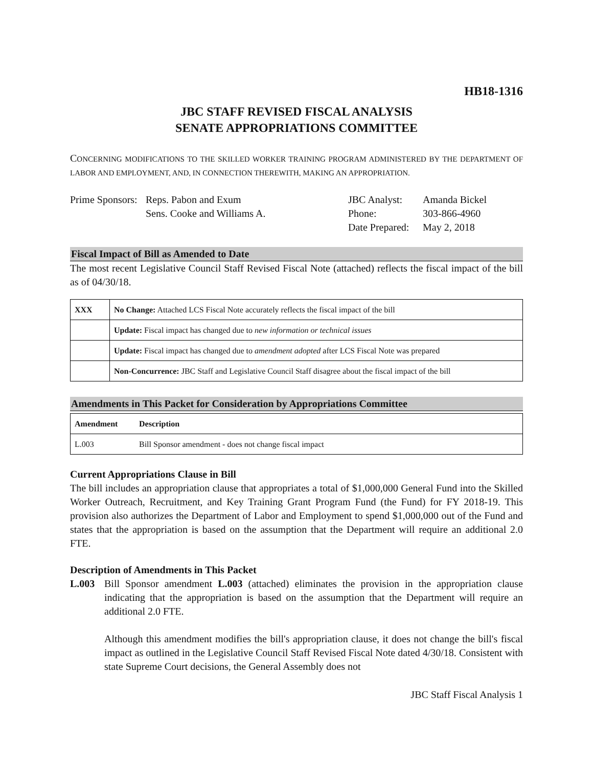HB18-1316
JBC STAFF REVISED FISCAL ANALYSIS
SENATE APPROPRIATIONS COMMITTEE
CONCERNING MODIFICATIONS TO THE SKILLED WORKER TRAINING PROGRAM ADMINISTERED BY THE DEPARTMENT OF LABOR AND EMPLOYMENT, AND, IN CONNECTION THEREWITH, MAKING AN APPROPRIATION.
Prime Sponsors:
Reps. Pabon and Exum
Sens. Cooke and Williams A.
JBC Analyst:
Phone:
Date Prepared:
Amanda Bickel
303-866-4960
May 2, 2018
Fiscal Impact of Bill as Amended to Date
The most recent Legislative Council Staff Revised Fiscal Note (attached) reflects the fiscal impact of the bill as of 04/30/18.
| XXX | No Change: Attached LCS Fiscal Note accurately reflects the fiscal impact of the bill |
| | Update: Fiscal impact has changed due to new information or technical issues |
| | Update: Fiscal impact has changed due to amendment adopted after LCS Fiscal Note was prepared |
| | Non-Concurrence: JBC Staff and Legislative Council Staff disagree about the fiscal impact of the bill |
Amendments in This Packet for Consideration by Appropriations Committee
| Amendment | Description |
| --- | --- |
| L.003 | Bill Sponsor amendment - does not change fiscal impact |
Current Appropriations Clause in Bill
The bill includes an appropriation clause that appropriates a total of $1,000,000 General Fund into the Skilled Worker Outreach, Recruitment, and Key Training Grant Program Fund (the Fund) for FY 2018-19. This provision also authorizes the Department of Labor and Employment to spend $1,000,000 out of the Fund and states that the appropriation is based on the assumption that the Department will require an additional 2.0 FTE.
Description of Amendments in This Packet
L.003 Bill Sponsor amendment L.003 (attached) eliminates the provision in the appropriation clause indicating that the appropriation is based on the assumption that the Department will require an additional 2.0 FTE.
Although this amendment modifies the bill's appropriation clause, it does not change the bill's fiscal impact as outlined in the Legislative Council Staff Revised Fiscal Note dated 4/30/18. Consistent with state Supreme Court decisions, the General Assembly does not
JBC Staff Fiscal Analysis 1